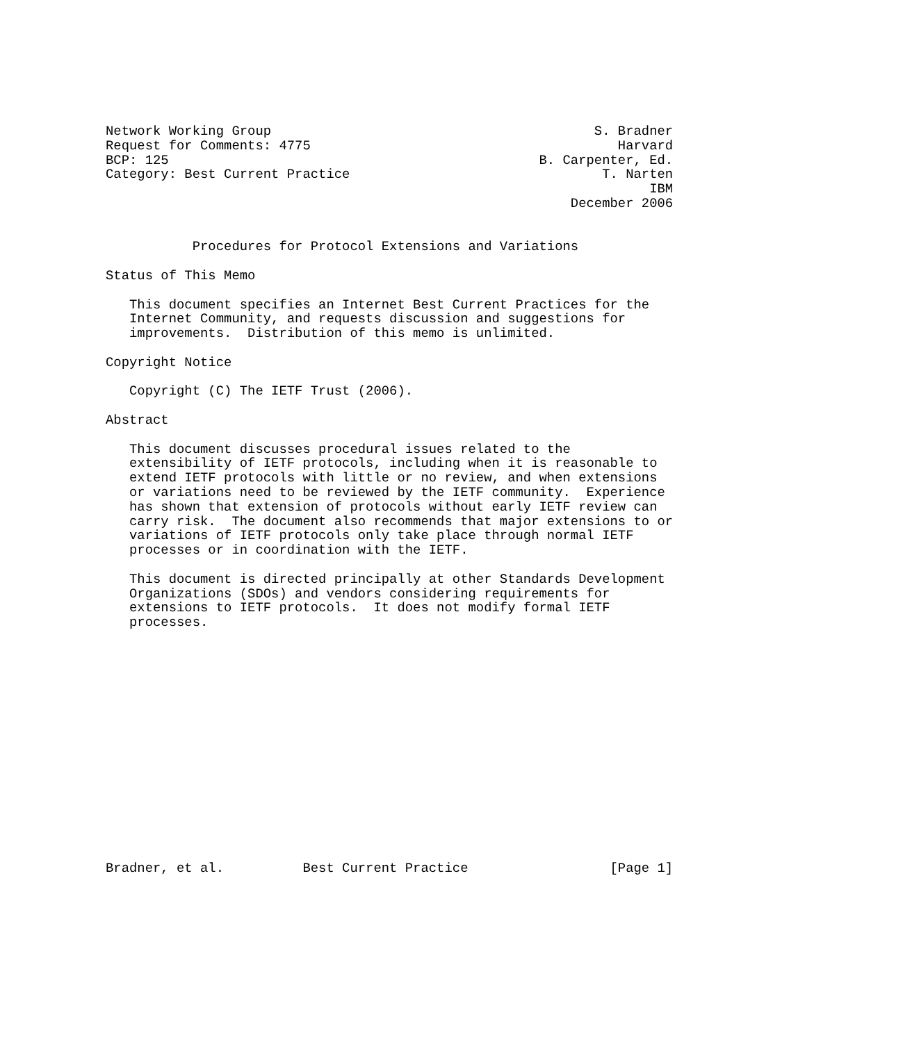Network Working Group                                         S. Bradner
Request for Comments: 4775                                       Harvard
BCP: 125                                               B. Carpenter, Ed.
Category: Best Current Practice                                T. Narten
                                                                     IBM
                                                           December 2006


           Procedures for Protocol Extensions and Variations

Status of This Memo

   This document specifies an Internet Best Current Practices for the
   Internet Community, and requests discussion and suggestions for
   improvements.  Distribution of this memo is unlimited.

Copyright Notice

   Copyright (C) The IETF Trust (2006).

Abstract

   This document discusses procedural issues related to the
   extensibility of IETF protocols, including when it is reasonable to
   extend IETF protocols with little or no review, and when extensions
   or variations need to be reviewed by the IETF community.  Experience
   has shown that extension of protocols without early IETF review can
   carry risk.  The document also recommends that major extensions to or
   variations of IETF protocols only take place through normal IETF
   processes or in coordination with the IETF.

   This document is directed principally at other Standards Development
   Organizations (SDOs) and vendors considering requirements for
   extensions to IETF protocols.  It does not modify formal IETF
   processes.
















Bradner, et al.          Best Current Practice                  [Page 1]